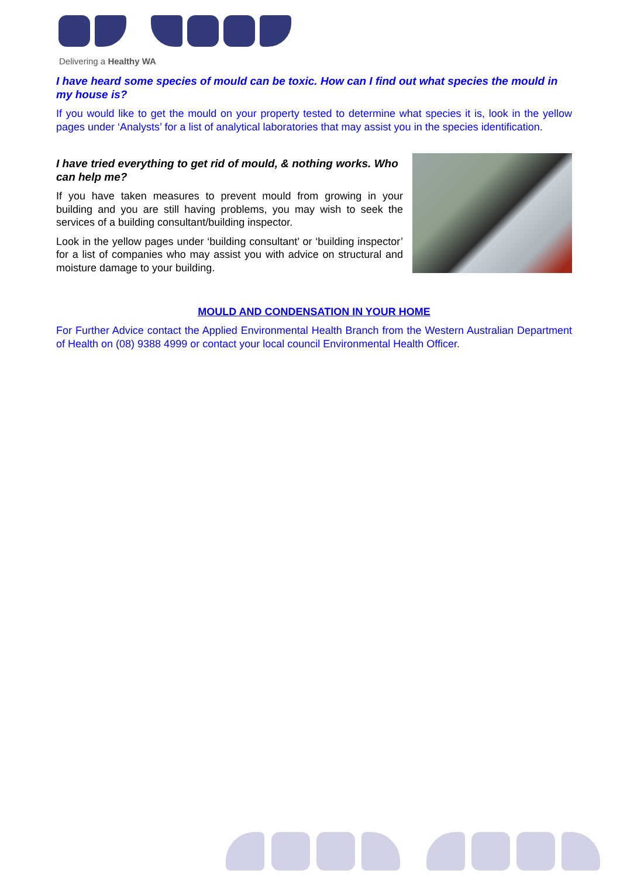Delivering a Healthy WA
I have heard some species of mould can be toxic. How can I find out what species the mould in my house is?
If you would like to get the mould on your property tested to determine what species it is, look in the yellow pages under ‘Analysts’ for a list of analytical laboratories that may assist you in the species identification.
I have tried everything to get rid of mould, & nothing works. Who can help me?
If you have taken measures to prevent mould from growing in your building and you are still having problems, you may wish to seek the services of a building consultant/building inspector.
Look in the yellow pages under ‘building consultant’ or ‘building inspector’ for a list of companies who may assist you with advice on structural and moisture damage to your building.
MOULD AND CONDENSATION IN YOUR HOME
For Further Advice contact the Applied Environmental Health Branch from the Western Australian Department of Health on (08) 9388 4999 or contact your local council Environmental Health Officer.